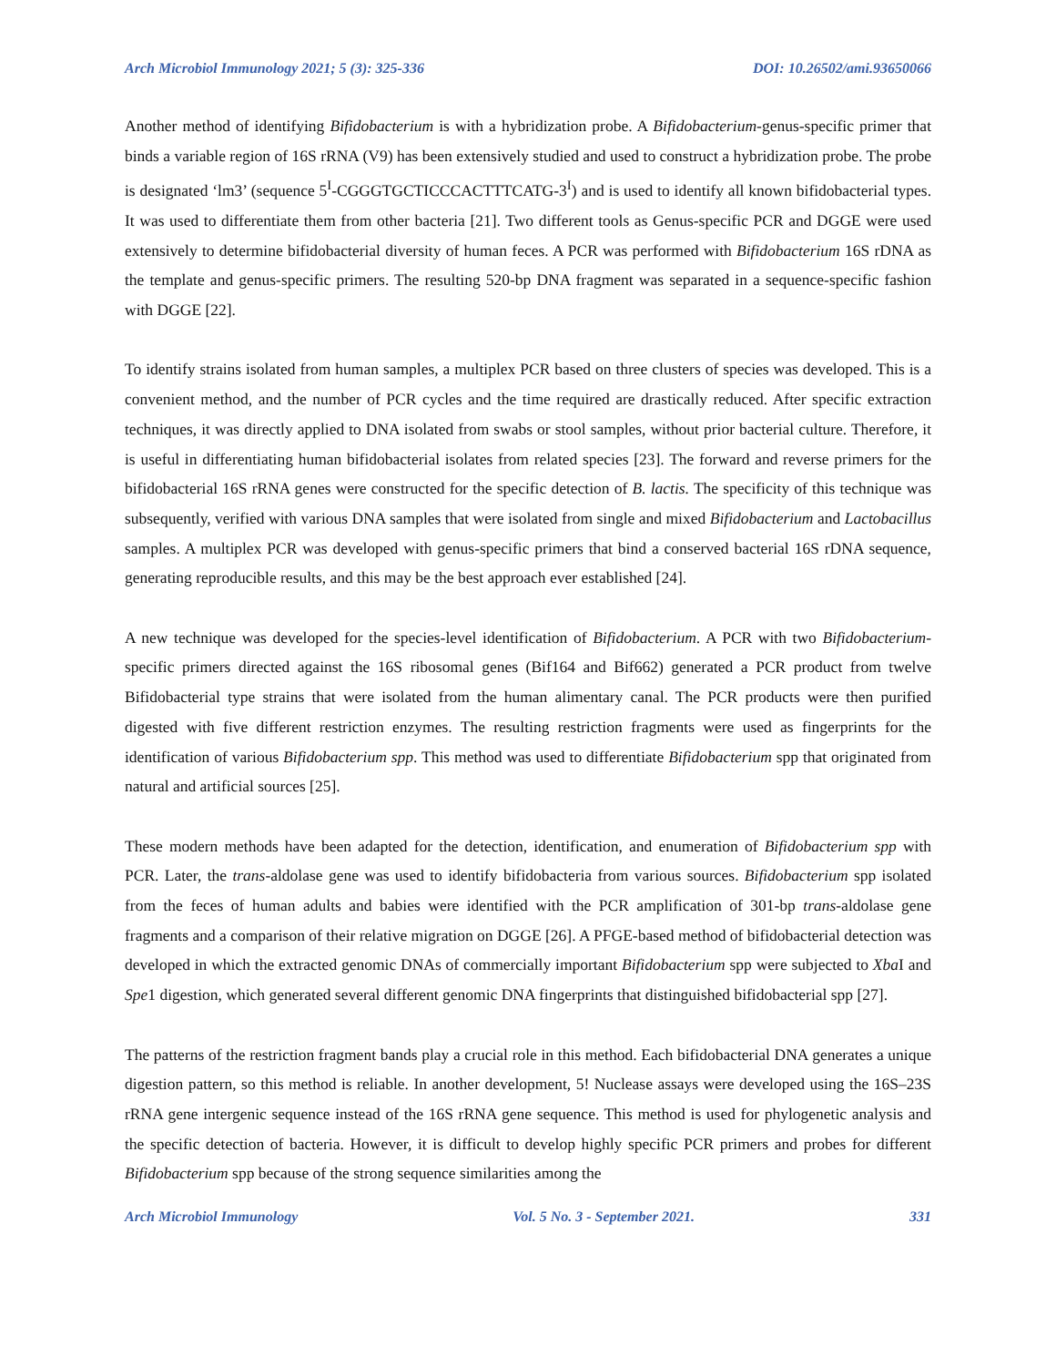Arch Microbiol Immunology 2021; 5 (3): 325-336 DOI: 10.26502/ami.93650066
Another method of identifying Bifidobacterium is with a hybridization probe. A Bifidobacterium-genus-specific primer that binds a variable region of 16S rRNA (V9) has been extensively studied and used to construct a hybridization probe. The probe is designated ‘lm3’ (sequence 5<sup>I</sup>-CGGGTGCTICCCACTTTCATG-3<sup>I</sup>) and is used to identify all known bifidobacterial types. It was used to differentiate them from other bacteria [21]. Two different tools as Genus-specific PCR and DGGE were used extensively to determine bifidobacterial diversity of human feces. A PCR was performed with Bifidobacterium 16S rDNA as the template and genus-specific primers. The resulting 520-bp DNA fragment was separated in a sequence-specific fashion with DGGE [22].
To identify strains isolated from human samples, a multiplex PCR based on three clusters of species was developed. This is a convenient method, and the number of PCR cycles and the time required are drastically reduced. After specific extraction techniques, it was directly applied to DNA isolated from swabs or stool samples, without prior bacterial culture. Therefore, it is useful in differentiating human bifidobacterial isolates from related species [23]. The forward and reverse primers for the bifidobacterial 16S rRNA genes were constructed for the specific detection of B. lactis. The specificity of this technique was subsequently, verified with various DNA samples that were isolated from single and mixed Bifidobacterium and Lactobacillus samples. A multiplex PCR was developed with genus-specific primers that bind a conserved bacterial 16S rDNA sequence, generating reproducible results, and this may be the best approach ever established [24].
A new technique was developed for the species-level identification of Bifidobacterium. A PCR with two Bifidobacterium-specific primers directed against the 16S ribosomal genes (Bif164 and Bif662) generated a PCR product from twelve Bifidobacterial type strains that were isolated from the human alimentary canal. The PCR products were then purified digested with five different restriction enzymes. The resulting restriction fragments were used as fingerprints for the identification of various Bifidobacterium spp. This method was used to differentiate Bifidobacterium spp that originated from natural and artificial sources [25].
These modern methods have been adapted for the detection, identification, and enumeration of Bifidobacterium spp with PCR. Later, the trans-aldolase gene was used to identify bifidobacteria from various sources. Bifidobacterium spp isolated from the feces of human adults and babies were identified with the PCR amplification of 301-bp trans-aldolase gene fragments and a comparison of their relative migration on DGGE [26]. A PFGE-based method of bifidobacterial detection was developed in which the extracted genomic DNAs of commercially important Bifidobacterium spp were subjected to Xba I and Spe1 digestion, which generated several different genomic DNA fingerprints that distinguished bifidobacterial spp [27].
The patterns of the restriction fragment bands play a crucial role in this method. Each bifidobacterial DNA generates a unique digestion pattern, so this method is reliable. In another development, 5! Nuclease assays were developed using the 16S–23S rRNA gene intergenic sequence instead of the 16S rRNA gene sequence. This method is used for phylogenetic analysis and the specific detection of bacteria. However, it is difficult to develop highly specific PCR primers and probes for different Bifidobacterium spp because of the strong sequence similarities among the
Arch Microbiol Immunology Vol. 5 No. 3 - September 2021. 331